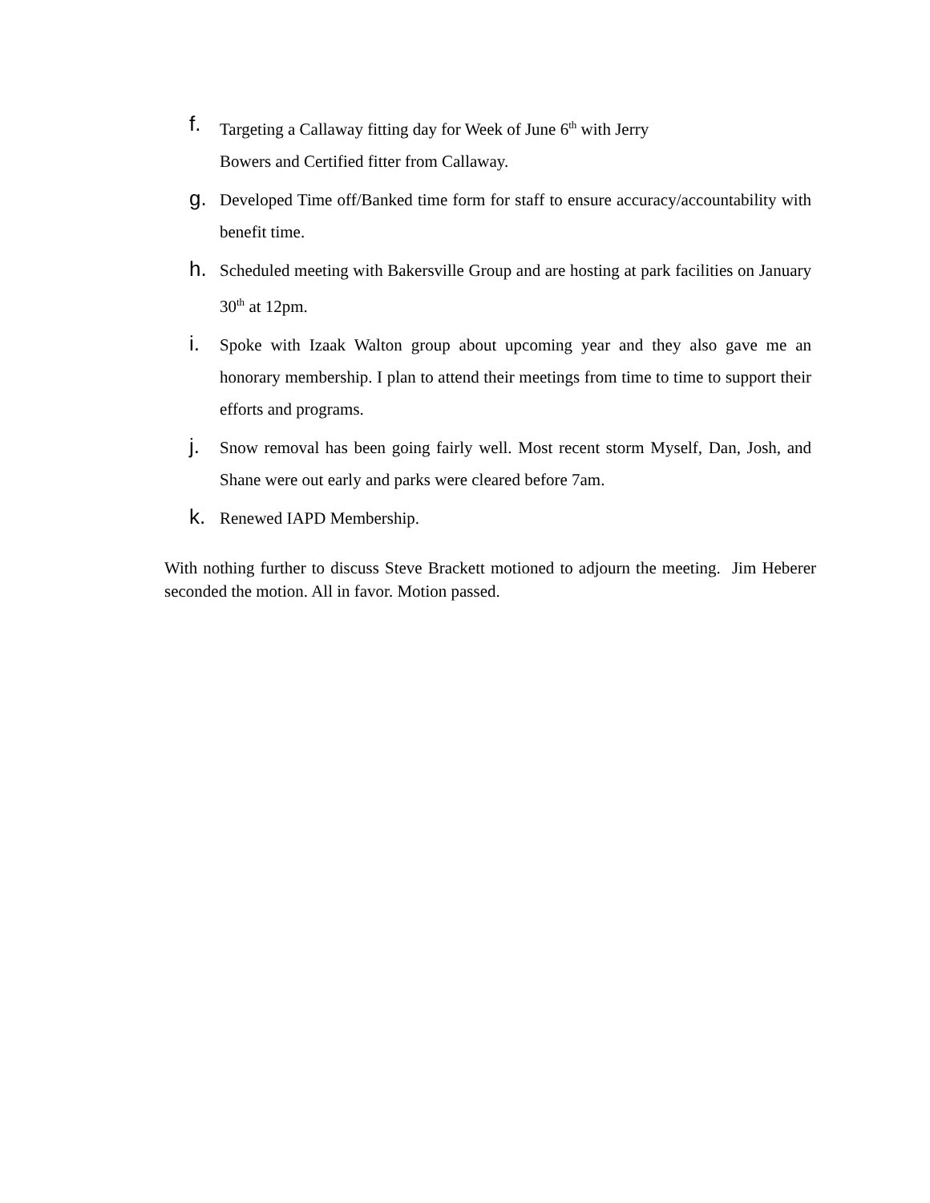f.
Targeting a Callaway fitting day for Week of June 6<sup>th</sup> with Jerry
Bowers and Certified fitter from Callaway.
g.
Developed Time off/Banked time form for staff to ensure accuracy/accountability with benefit time.
h.
Scheduled meeting with Bakersville Group and are hosting at park facilities on January 30<sup>th</sup> at 12pm.
i.
Spoke with Izaak Walton group about upcoming year and they also gave me an honorary membership. I plan to attend their meetings from time to time to support their efforts and programs.
j.
Snow removal has been going fairly well. Most recent storm Myself, Dan, Josh, and Shane were out early and parks were cleared before 7am.
k.
Renewed IAPD Membership.
With nothing further to discuss Steve Brackett motioned to adjourn the meeting. Jim Heberer seconded the motion. All in favor. Motion passed.